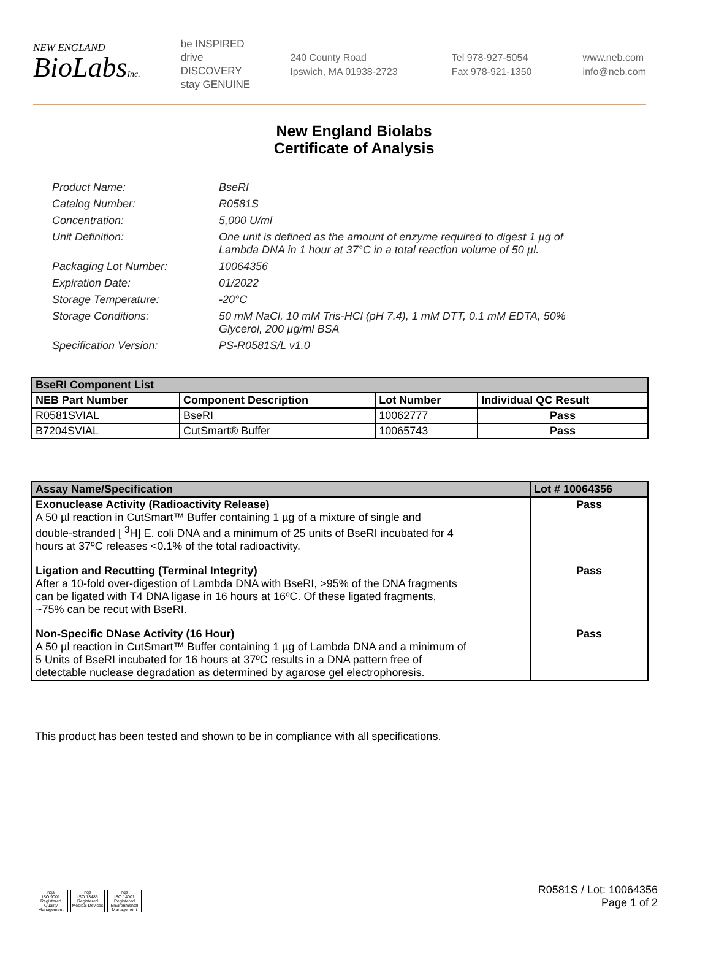NEW ENGLAND
BioLabsInc.
be INSPIRED
drive DISCOVERY
stay GENUINE
240 County Road
Ipswich, MA 01938-2723
Tel 978-927-5054
Fax 978-921-1350
www.neb.com
info@neb.com
New England Biolabs
Certificate of Analysis
Product Name: BseRI
Catalog Number: R0581S
Concentration: 5,000 U/ml
Unit Definition: One unit is defined as the amount of enzyme required to digest 1 µg of Lambda DNA in 1 hour at 37°C in a total reaction volume of 50 µl.
Packaging Lot Number: 10064356
Expiration Date: 01/2022
Storage Temperature: -20°C
Storage Conditions: 50 mM NaCl, 10 mM Tris-HCl (pH 7.4), 1 mM DTT, 0.1 mM EDTA, 50% Glycerol, 200 µg/ml BSA
Specification Version: PS-R0581S/L v1.0
| BseRI Component List | | | |
| NEB Part Number | Component Description | Lot Number | Individual QC Result |
| R0581SVIAL | BseRI | 10062777 | Pass |
| B7204SVIAL | CutSmart® Buffer | 10065743 | Pass |
| Assay Name/Specification | Lot # 10064356 |
| Exonuclease Activity (Radioactivity Release) A 50 µl reaction in CutSmart™ Buffer containing 1 µg of a mixture of single and double-stranded [ <sup>3</sup>H] E. coli DNA and a minimum of 25 units of BseRI incubated for 4 hours at 37ºC releases <0.1% of the total radioactivity. | Pass |
| Ligation and Recutting (Terminal Integrity) After a 10-fold over-digestion of Lambda DNA with BseRI, >95% of the DNA fragments can be ligated with T4 DNA ligase in 16 hours at 16ºC. Of these ligated fragments, ~75% can be recut with BseRI. | Pass |
| Non-Specific DNase Activity (16 Hour) A 50 µl reaction in CutSmart™ Buffer containing 1 µg of Lambda DNA and a minimum of 5 Units of BseRI incubated for 16 hours at 37ºC results in a DNA pattern free of detectable nuclease degradation as determined by agarose gel electrophoresis. | Pass |
This product has been tested and shown to be in compliance with all specifications.
nqa
ISO 9001
Registered
Quality Management
nqa
ISO 13485
Registered
Medical Devices
nqa
ISO 14001
Registered
Environmental Management
R0581S / Lot: 10064356
Page 1 of 2